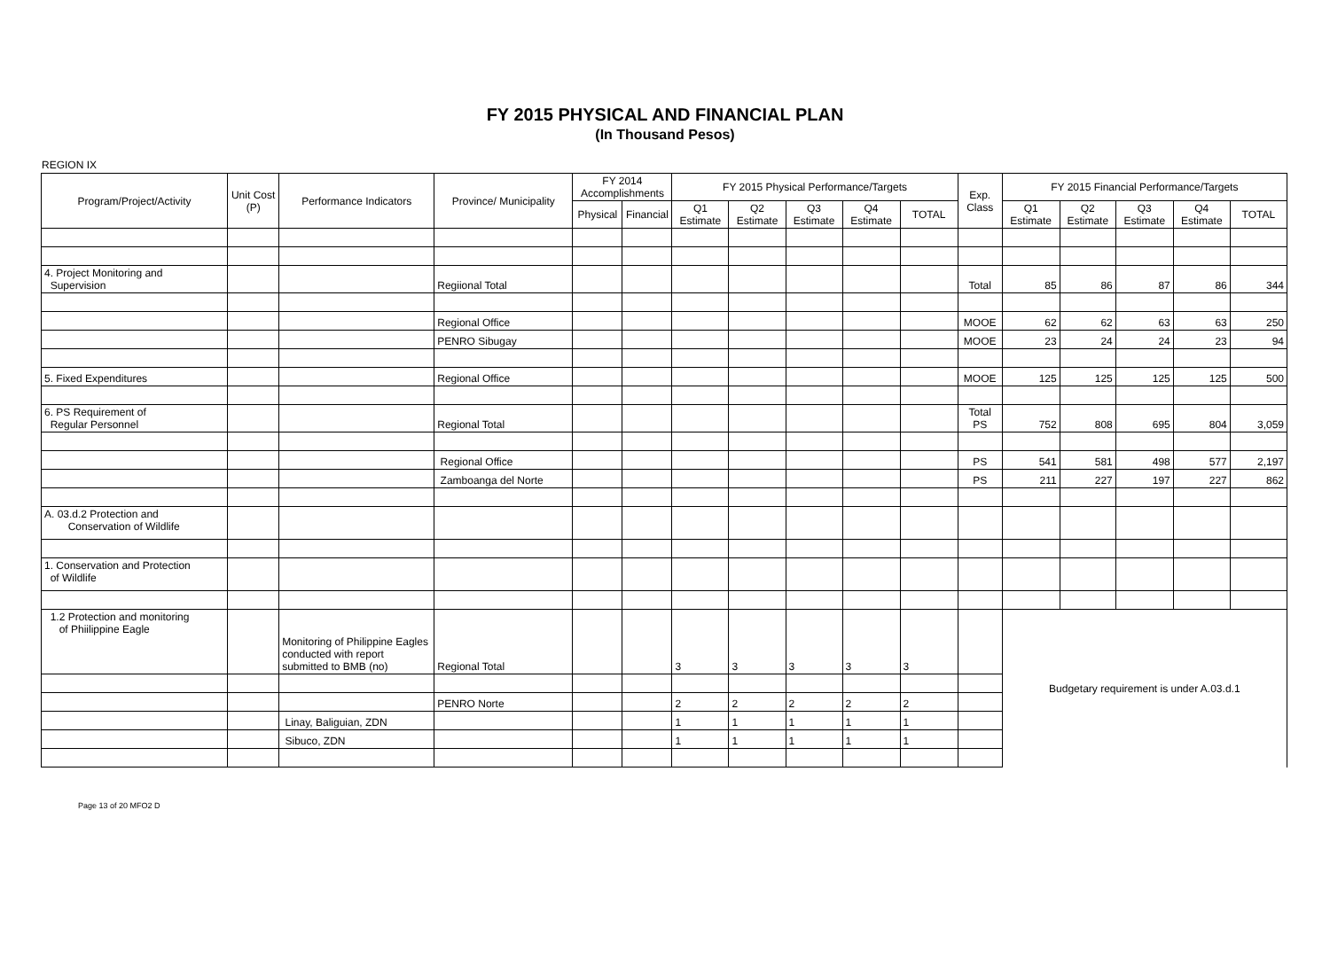FY 2015 PHYSICAL AND FINANCIAL PLAN
(In Thousand Pesos)
REGION IX
| Program/Project/Activity | Unit Cost (P) | Performance Indicators | Province/ Municipality | FY 2014 Accomplishments | | FY 2015 Physical Performance/Targets | | | | | Exp. Class | FY 2015 Financial Performance/Targets | | | | |
| --- | --- | --- | --- | --- | --- | --- | --- | --- | --- | --- | --- | --- | --- | --- | --- | --- |
| | | | | Physical | Financial | Q1 Estimate | Q2 Estimate | Q3 Estimate | Q4 Estimate | TOTAL | | Q1 Estimate | Q2 Estimate | Q3 Estimate | Q4 Estimate | TOTAL |
| 4. Project Monitoring and Supervision | | | Regiional Total | | | | | | | | Total | 85 | 86 | 87 | 86 | 344 |
| | | | Regional Office | | | | | | | | MOOE | 62 | 62 | 63 | 63 | 250 |
| | | | PENRO Sibugay | | | | | | | | MOOE | 23 | 24 | 24 | 23 | 94 |
| 5. Fixed Expenditures | | | Regional Office | | | | | | | | MOOE | 125 | 125 | 125 | 125 | 500 |
| 6. PS Requirement of Regular Personnel | | | Regional Total | | | | | | | | Total PS | 752 | 808 | 695 | 804 | 3,059 |
| | | | Regional Office | | | | | | | | PS | 541 | 581 | 498 | 577 | 2,197 |
| | | | Zamboanga del Norte | | | | | | | | PS | 211 | 227 | 197 | 227 | 862 |
| A. 03.d.2 Protection and Conservation of Wildlife | | | | | | | | | | | | | | | | |
| 1. Conservation and Protection of Wildlife | | | | | | | | | | | | | | | | |
| 1.2 Protection and monitoring of Phiilippine Eagle | | Monitoring of Philippine Eagles conducted with report submitted to BMB (no) | Regional Total | | | 3 | 3 | 3 | 3 | 3 | | Budgetary requirement is under A.03.d.1 | | | | |
| | | | PENRO Norte | | | 2 | 2 | 2 | 2 | 2 | | | | | | |
| | | Linay, Baliguian, ZDN | | | | 1 | 1 | 1 | 1 | 1 | | | | | | |
| | | Sibuco, ZDN | | | | 1 | 1 | 1 | 1 | 1 | | | | | | |
Page 13 of 20 MFO2 D